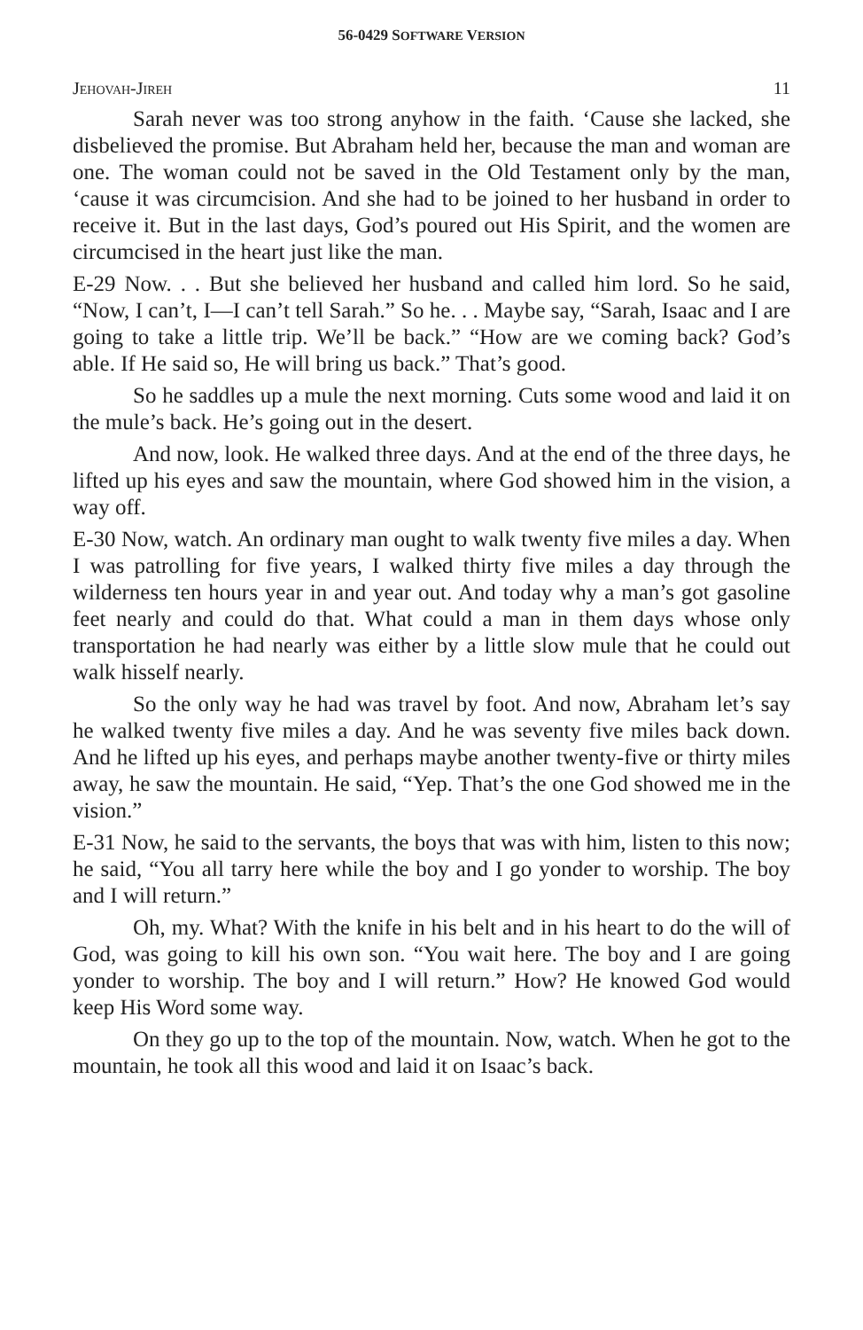56-0429 SOFTWARE VERSION
JEHOVAH-JIREH 11
Sarah never was too strong anyhow in the faith. ‘Cause she lacked, she disbelieved the promise. But Abraham held her, because the man and woman are one. The woman could not be saved in the Old Testament only by the man, ‘cause it was circumcision. And she had to be joined to her husband in order to receive it. But in the last days, God’s poured out His Spirit, and the women are circumcised in the heart just like the man.
E-29 Now. . . But she believed her husband and called him lord. So he said, “Now, I can’t, I—I can’t tell Sarah.” So he. . . Maybe say, “Sarah, Isaac and I are going to take a little trip. We’ll be back.” “How are we coming back? God’s able. If He said so, He will bring us back.” That’s good.
So he saddles up a mule the next morning. Cuts some wood and laid it on the mule’s back. He’s going out in the desert.
And now, look. He walked three days. And at the end of the three days, he lifted up his eyes and saw the mountain, where God showed him in the vision, a way off.
E-30 Now, watch. An ordinary man ought to walk twenty five miles a day. When I was patrolling for five years, I walked thirty five miles a day through the wilderness ten hours year in and year out. And today why a man’s got gasoline feet nearly and could do that. What could a man in them days whose only transportation he had nearly was either by a little slow mule that he could out walk hisself nearly.
So the only way he had was travel by foot. And now, Abraham let’s say he walked twenty five miles a day. And he was seventy five miles back down. And he lifted up his eyes, and perhaps maybe another twenty-five or thirty miles away, he saw the mountain. He said, “Yep. That’s the one God showed me in the vision.”
E-31 Now, he said to the servants, the boys that was with him, listen to this now; he said, “You all tarry here while the boy and I go yonder to worship. The boy and I will return.”
Oh, my. What? With the knife in his belt and in his heart to do the will of God, was going to kill his own son. “You wait here. The boy and I are going yonder to worship. The boy and I will return.” How? He knowed God would keep His Word some way.
On they go up to the top of the mountain. Now, watch. When he got to the mountain, he took all this wood and laid it on Isaac’s back.